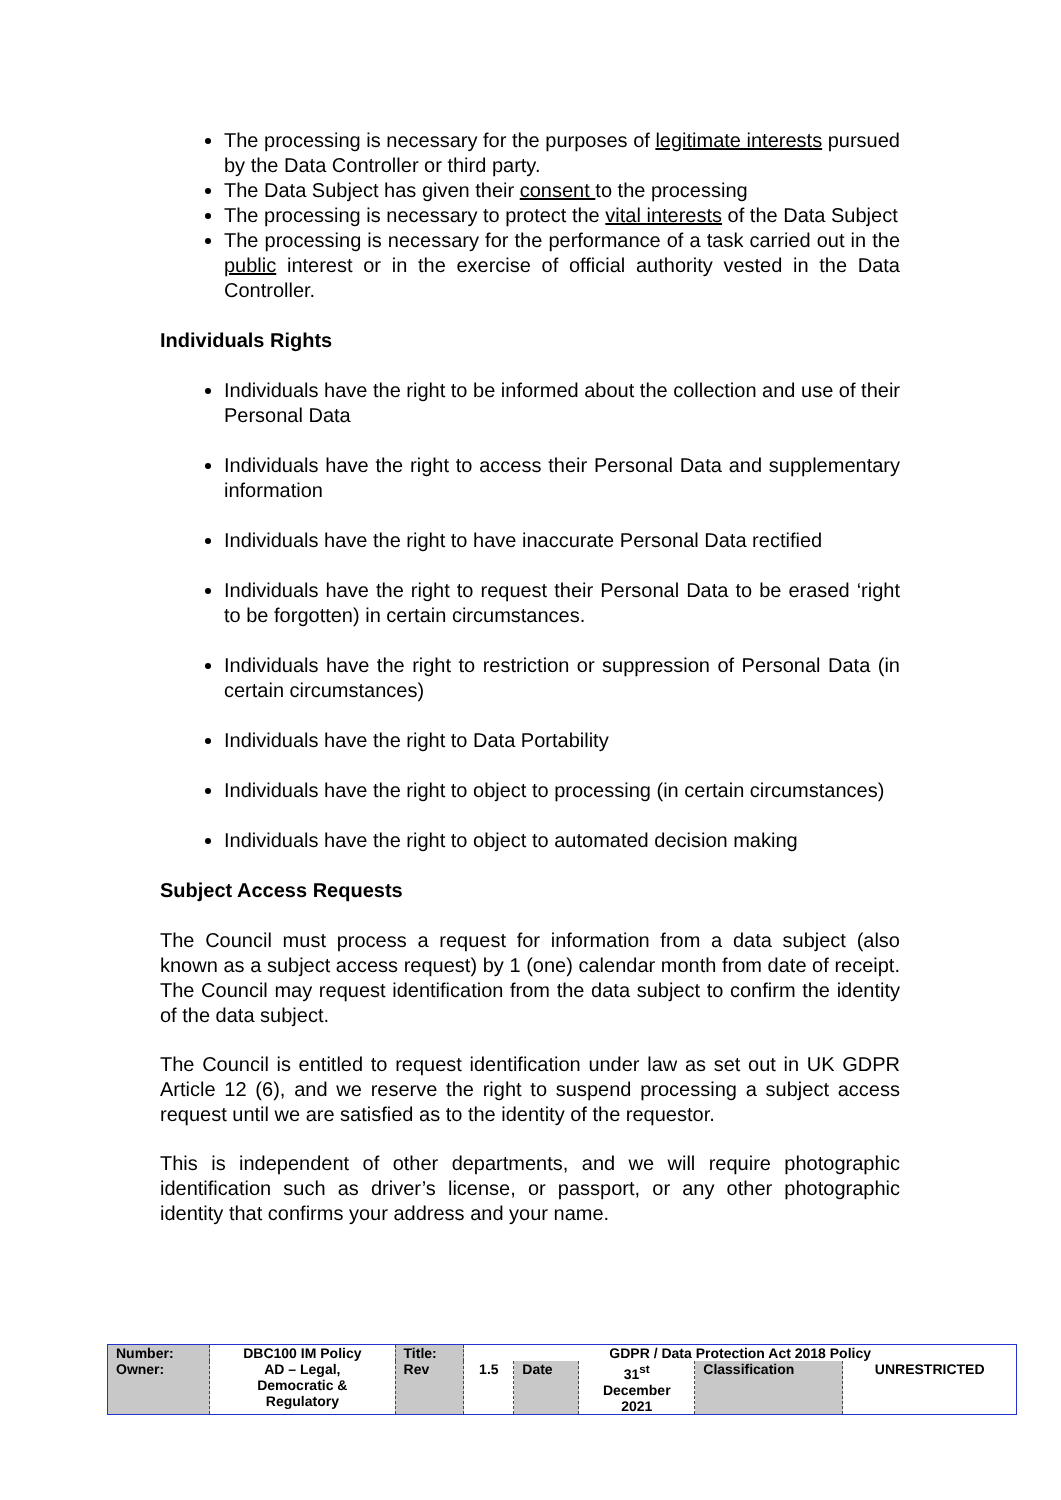The processing is necessary for the purposes of legitimate interests pursued by the Data Controller or third party.
The Data Subject has given their consent to the processing
The processing is necessary to protect the vital interests of the Data Subject
The processing is necessary for the performance of a task carried out in the public interest or in the exercise of official authority vested in the Data Controller.
Individuals Rights
Individuals have the right to be informed about the collection and use of their Personal Data
Individuals have the right to access their Personal Data and supplementary information
Individuals have the right to have inaccurate Personal Data rectified
Individuals have the right to request their Personal Data to be erased ‘right to be forgotten) in certain circumstances.
Individuals have the right to restriction or suppression of Personal Data (in certain circumstances)
Individuals have the right to Data Portability
Individuals have the right to object to processing (in certain circumstances)
Individuals have the right to object to automated decision making
Subject Access Requests
The Council must process a request for information from a data subject (also known as a subject access request) by 1 (one) calendar month from date of receipt. The Council may request identification from the data subject to confirm the identity of the data subject.
The Council is entitled to request identification under law as set out in UK GDPR Article 12 (6), and we reserve the right to suspend processing a subject access request until we are satisfied as to the identity of the requestor.
This is independent of other departments, and we will require photographic identification such as driver’s license, or passport, or any other photographic identity that confirms your address and your name.
| Number: | DBC100 IM Policy | Title: | GDPR / Data Protection Act 2018 Policy | | | | |
| Owner: | AD – Legal, Democratic & Regulatory | Rev | 1.5 | Date | 31<sup>st</sup> December 2021 | Classification | UNRESTRICTED |